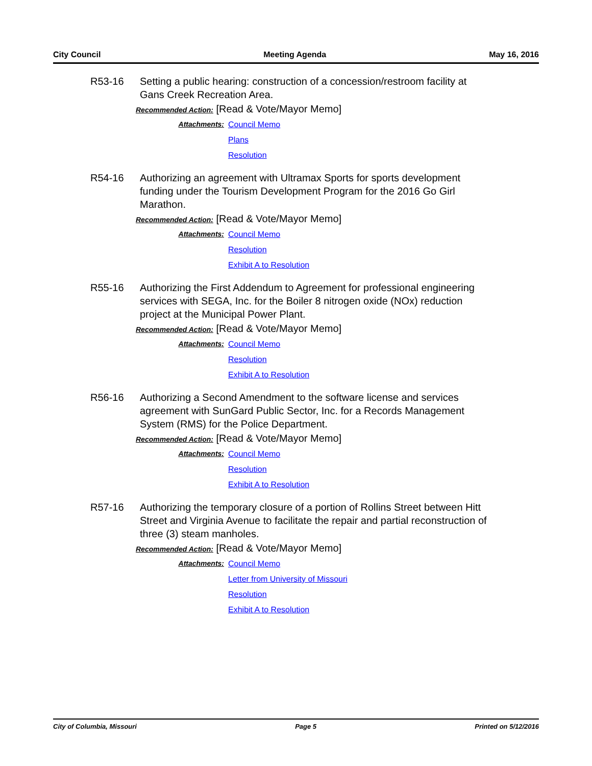City Council Meeting Agenda May 16, 2016
R53-16 Setting a public hearing: construction of a concession/restroom facility at Gans Creek Recreation Area.
Recommended Action: [Read & Vote/Mayor Memo]
Attachments: Council Memo
Plans
Resolution
R54-16 Authorizing an agreement with Ultramax Sports for sports development funding under the Tourism Development Program for the 2016 Go Girl Marathon.
Recommended Action: [Read & Vote/Mayor Memo]
Attachments: Council Memo
Resolution
Exhibit A to Resolution
R55-16 Authorizing the First Addendum to Agreement for professional engineering services with SEGA, Inc. for the Boiler 8 nitrogen oxide (NOx) reduction project at the Municipal Power Plant.
Recommended Action: [Read & Vote/Mayor Memo]
Attachments: Council Memo
Resolution
Exhibit A to Resolution
R56-16 Authorizing a Second Amendment to the software license and services agreement with SunGard Public Sector, Inc. for a Records Management System (RMS) for the Police Department.
Recommended Action: [Read & Vote/Mayor Memo]
Attachments: Council Memo
Resolution
Exhibit A to Resolution
R57-16 Authorizing the temporary closure of a portion of Rollins Street between Hitt Street and Virginia Avenue to facilitate the repair and partial reconstruction of three (3) steam manholes.
Recommended Action: [Read & Vote/Mayor Memo]
Attachments: Council Memo
Letter from University of Missouri
Resolution
Exhibit A to Resolution
City of Columbia, Missouri Page 5 Printed on 5/12/2016